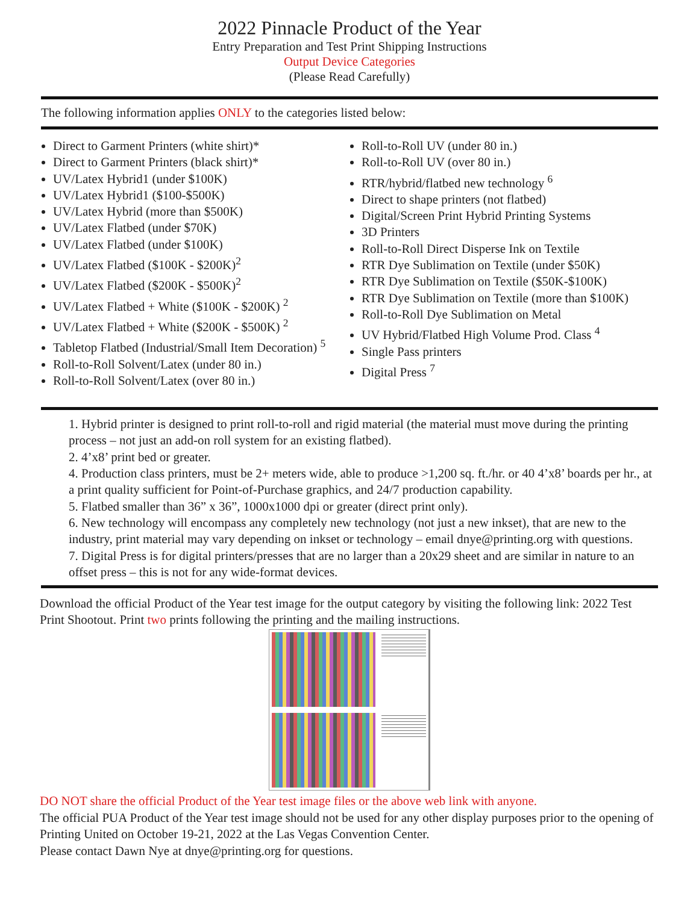2022 Pinnacle Product of the Year
Entry Preparation and Test Print Shipping Instructions
Output Device Categories
(Please Read Carefully)
The following information applies ONLY to the categories listed below:
Direct to Garment Printers (white shirt)*
Direct to Garment Printers (black shirt)*
UV/Latex Hybrid1 (under $100K)
UV/Latex Hybrid1 ($100-$500K)
UV/Latex Hybrid (more than $500K)
UV/Latex Flatbed (under $70K)
UV/Latex Flatbed (under $100K)
UV/Latex Flatbed ($100K - $200K)<sup>2</sup>
UV/Latex Flatbed ($200K - $500K)<sup>2</sup>
UV/Latex Flatbed + White ($100K - $200K) <sup>2</sup>
UV/Latex Flatbed + White ($200K - $500K) <sup>2</sup>
Tabletop Flatbed (Industrial/Small Item Decoration) <sup>5</sup>
Roll-to-Roll Solvent/Latex (under 80 in.)
Roll-to-Roll Solvent/Latex (over 80 in.)
Roll-to-Roll UV (under 80 in.)
Roll-to-Roll UV (over 80 in.)
RTR/hybrid/flatbed new technology <sup>6</sup>
Direct to shape printers (not flatbed)
Digital/Screen Print Hybrid Printing Systems
3D Printers
Roll-to-Roll Direct Disperse Ink on Textile
RTR Dye Sublimation on Textile (under $50K)
RTR Dye Sublimation on Textile ($50K-$100K)
RTR Dye Sublimation on Textile (more than $100K)
Roll-to-Roll Dye Sublimation on Metal
UV Hybrid/Flatbed High Volume Prod. Class <sup>4</sup>
Single Pass printers
Digital Press <sup>7</sup>
1. Hybrid printer is designed to print roll-to-roll and rigid material (the material must move during the printing process – not just an add-on roll system for an existing flatbed).
2. 4’x8’ print bed or greater.
4. Production class printers, must be 2+ meters wide, able to produce >1,200 sq. ft./hr. or 40 4’x8’ boards per hr., at a print quality sufficient for Point-of-Purchase graphics, and 24/7 production capability.
5. Flatbed smaller than 36” x 36”, 1000x1000 dpi or greater (direct print only).
6. New technology will encompass any completely new technology (not just a new inkset), that are new to the industry, print material may vary depending on inkset or technology – email dnye@printing.org with questions.
7. Digital Press is for digital printers/presses that are no larger than a 20x29 sheet and are similar in nature to an offset press – this is not for any wide-format devices.
Download the official Product of the Year test image for the output category by visiting the following link: 2022 Test Print Shootout. Print two prints following the printing and the mailing instructions.
DO NOT share the official Product of the Year test image files or the above web link with anyone.
The official PUA Product of the Year test image should not be used for any other display purposes prior to the opening of Printing United on October 19-21, 2022 at the Las Vegas Convention Center.
Please contact Dawn Nye at dnye@printing.org for questions.